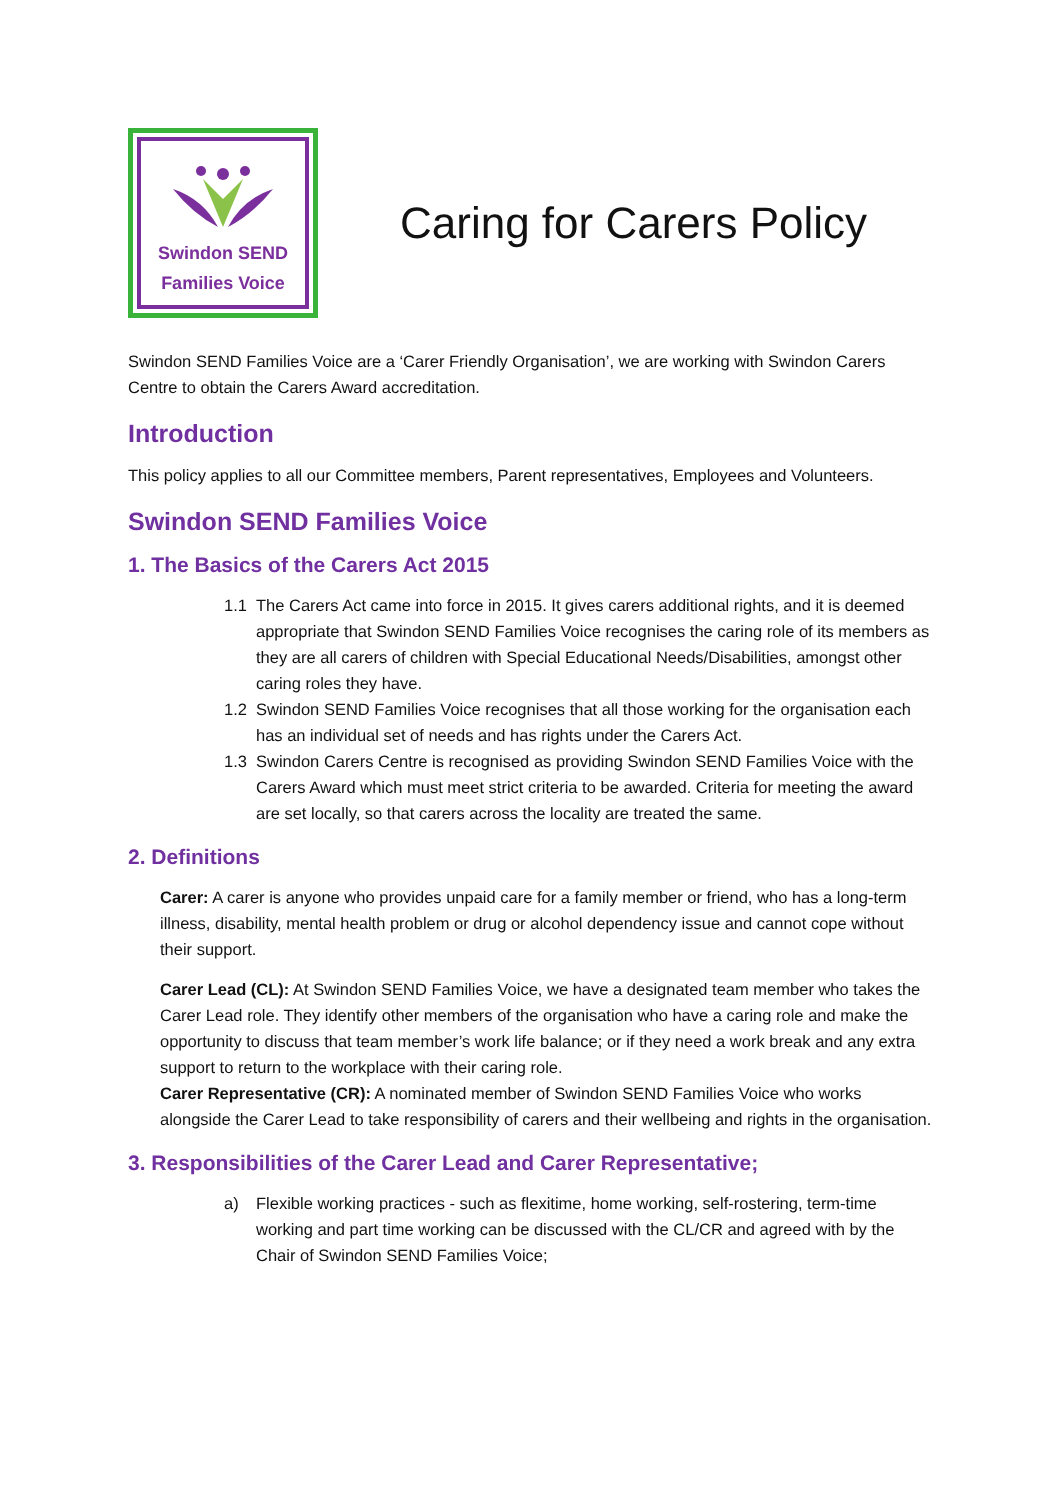Swindon SEND
Families Voice
Caring for Carers Policy
Swindon SEND Families Voice are a ‘Carer Friendly Organisation’, we are working with Swindon Carers Centre to obtain the Carers Award accreditation.
Introduction
This policy applies to all our Committee members, Parent representatives, Employees and Volunteers.
Swindon SEND Families Voice
1. The Basics of the Carers Act 2015
1.1 The Carers Act came into force in 2015. It gives carers additional rights, and it is deemed appropriate that Swindon SEND Families Voice recognises the caring role of its members as they are all carers of children with Special Educational Needs/Disabilities, amongst other caring roles they have.
1.2 Swindon SEND Families Voice recognises that all those working for the organisation each has an individual set of needs and has rights under the Carers Act.
1.3 Swindon Carers Centre is recognised as providing Swindon SEND Families Voice with the Carers Award which must meet strict criteria to be awarded. Criteria for meeting the award are set locally, so that carers across the locality are treated the same.
2. Definitions
Carer: A carer is anyone who provides unpaid care for a family member or friend, who has a long-term illness, disability, mental health problem or drug or alcohol dependency issue and cannot cope without their support.
Carer Lead (CL): At Swindon SEND Families Voice, we have a designated team member who takes the Carer Lead role. They identify other members of the organisation who have a caring role and make the opportunity to discuss that team member’s work life balance; or if they need a work break and any extra support to return to the workplace with their caring role.
Carer Representative (CR): A nominated member of Swindon SEND Families Voice who works alongside the Carer Lead to take responsibility of carers and their wellbeing and rights in the organisation.
3. Responsibilities of the Carer Lead and Carer Representative;
a) Flexible working practices - such as flexitime, home working, self-rostering, term-time working and part time working can be discussed with the CL/CR and agreed with by the Chair of Swindon SEND Families Voice;